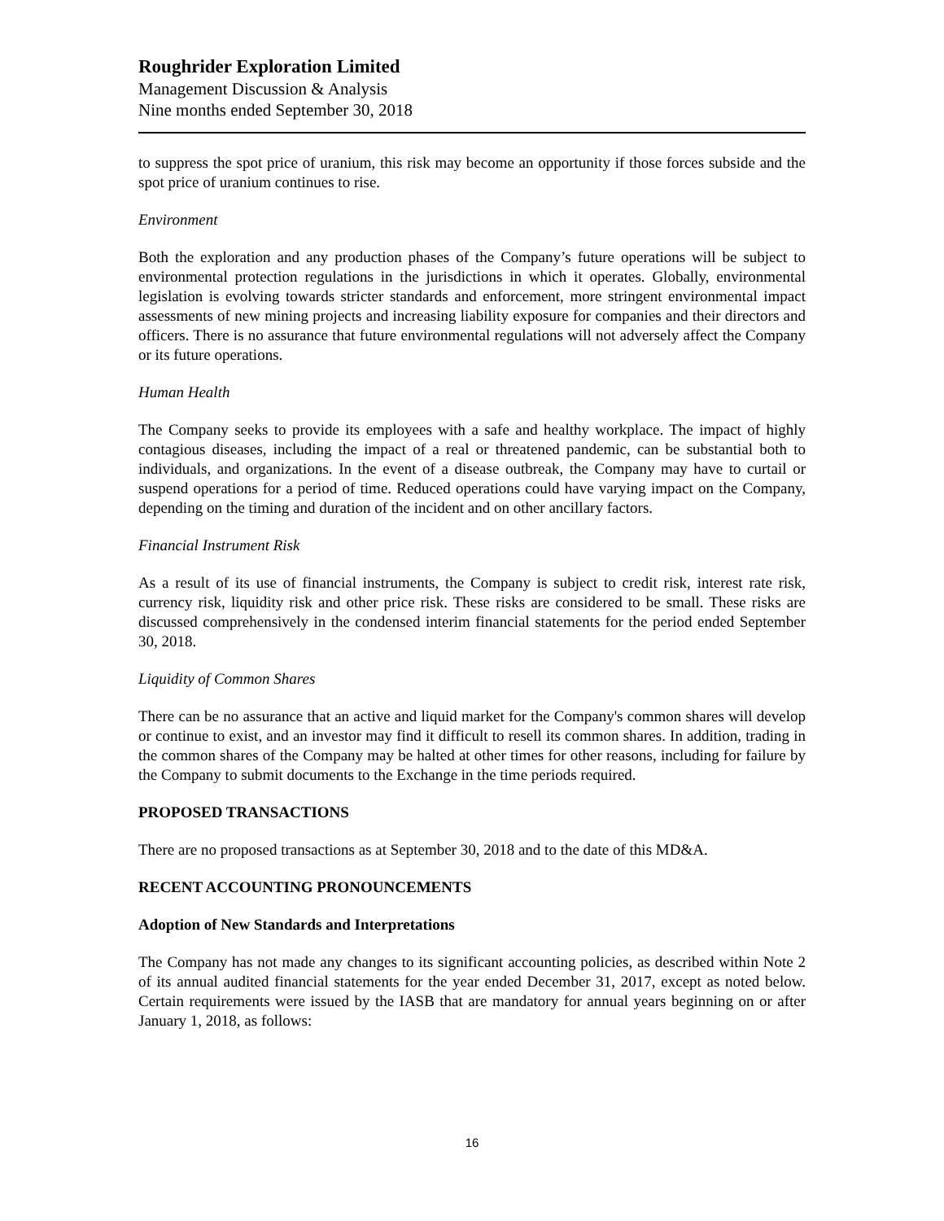Roughrider Exploration Limited
Management Discussion & Analysis
Nine months ended September 30, 2018
to suppress the spot price of uranium, this risk may become an opportunity if those forces subside and the spot price of uranium continues to rise.
Environment
Both the exploration and any production phases of the Company’s future operations will be subject to environmental protection regulations in the jurisdictions in which it operates. Globally, environmental legislation is evolving towards stricter standards and enforcement, more stringent environmental impact assessments of new mining projects and increasing liability exposure for companies and their directors and officers. There is no assurance that future environmental regulations will not adversely affect the Company or its future operations.
Human Health
The Company seeks to provide its employees with a safe and healthy workplace. The impact of highly contagious diseases, including the impact of a real or threatened pandemic, can be substantial both to individuals, and organizations. In the event of a disease outbreak, the Company may have to curtail or suspend operations for a period of time. Reduced operations could have varying impact on the Company, depending on the timing and duration of the incident and on other ancillary factors.
Financial Instrument Risk
As a result of its use of financial instruments, the Company is subject to credit risk, interest rate risk, currency risk, liquidity risk and other price risk. These risks are considered to be small. These risks are discussed comprehensively in the condensed interim financial statements for the period ended September 30, 2018.
Liquidity of Common Shares
There can be no assurance that an active and liquid market for the Company's common shares will develop or continue to exist, and an investor may find it difficult to resell its common shares. In addition, trading in the common shares of the Company may be halted at other times for other reasons, including for failure by the Company to submit documents to the Exchange in the time periods required.
PROPOSED TRANSACTIONS
There are no proposed transactions as at September 30, 2018 and to the date of this MD&A.
RECENT ACCOUNTING PRONOUNCEMENTS
Adoption of New Standards and Interpretations
The Company has not made any changes to its significant accounting policies, as described within Note 2 of its annual audited financial statements for the year ended December 31, 2017, except as noted below. Certain requirements were issued by the IASB that are mandatory for annual years beginning on or after January 1, 2018, as follows:
16